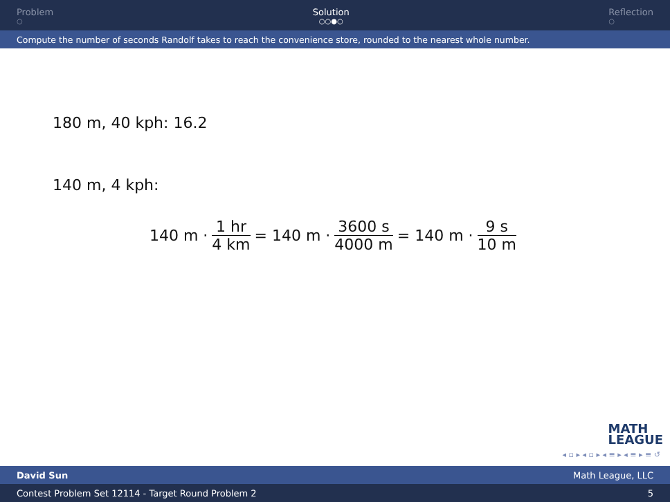Problem
○
Solution
○○●○
Reflection
○
Compute the number of seconds Randolf takes to reach the convenience store, rounded to the nearest whole number.
180 m, 40 kph: 16.2
140 m, 4 kph:
140 m · 1 hr 4 km = 140 m · 3600 s 4000 m = 140 m · 9 s 10 m
MATH
LEAGUE
◂ ▫ ▸ ◂ ▫ ▸ ◂ ≡ ▸ ◂ ≡ ▸ ≡ ↺
David Sun Math League, LLC
Contest Problem Set 12114 - Target Round Problem 2 5